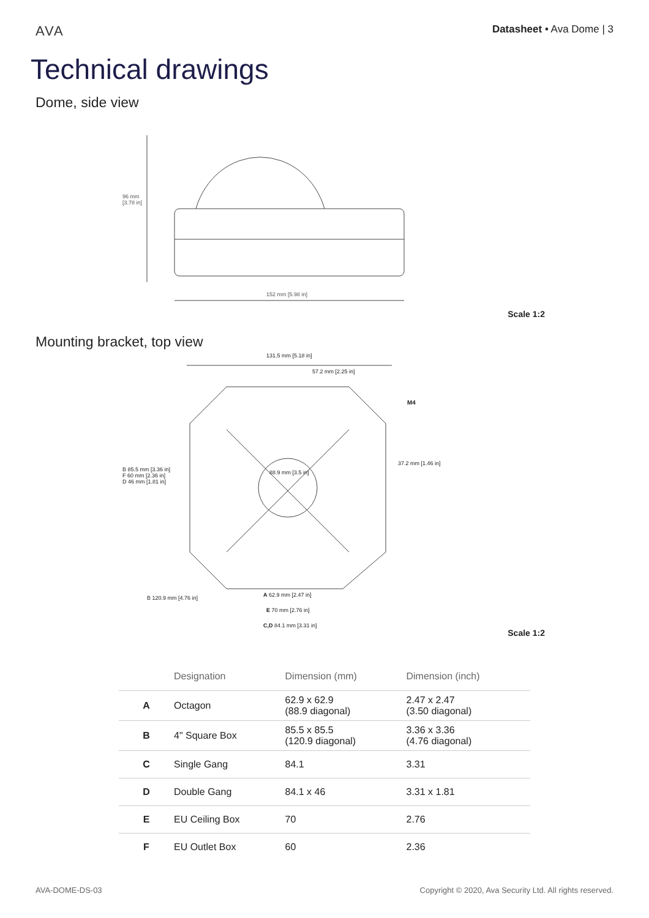AVA Datasheet • Ava Dome | 3
Technical drawings
Dome, side view
96 mm
[3.78 in]
152 mm [5.98 in]
Scale 1:2
Mounting bracket, top view
131.5 mm [5.18 in]
57.2 mm [2.25 in]
M4
B 85.5 mm [3.36 in]
F 60 mm [2.36 in]
D 46 mm [1.81 in]
37.2 mm [1.46 in]
88.9 mm [3.5 in]
B 120.9 mm [4.76 in] A 62.9 mm [2.47 in]
E 70 mm [2.76 in]
C,D 84.1 mm [3.31 in]
Scale 1:2
| | Designation | Dimension (mm) | Dimension (inch) |
| --- | --- | --- | --- |
| A | Octagon | 62.9 x 62.9 (88.9 diagonal) | 2.47 x 2.47 (3.50 diagonal) |
| B | 4" Square Box | 85.5 x 85.5 (120.9 diagonal) | 3.36 x 3.36 (4.76 diagonal) |
| C | Single Gang | 84.1 | 3.31 |
| D | Double Gang | 84.1 x 46 | 3.31 x 1.81 |
| E | EU Ceiling Box | 70 | 2.76 |
| F | EU Outlet Box | 60 | 2.36 |
AVA-DOME-DS-03 Copyright © 2020, Ava Security Ltd. All rights reserved.